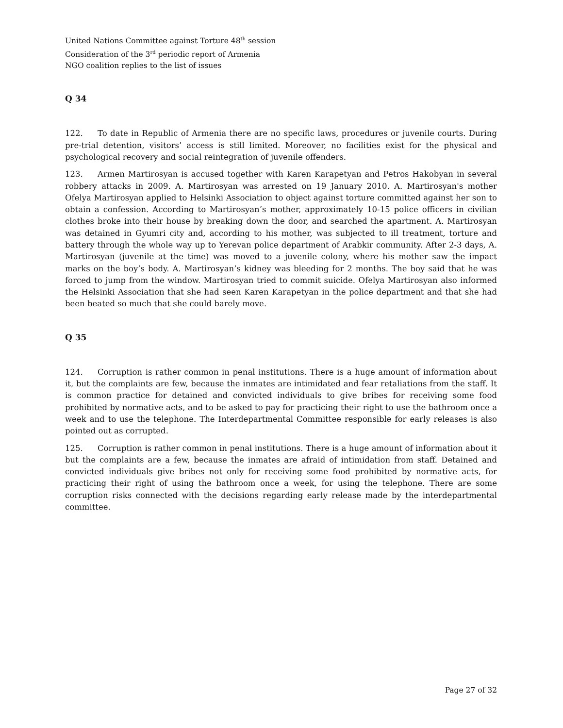United Nations Committee against Torture 48<sup>th</sup> session
Consideration of the 3<sup>rd</sup> periodic report of Armenia
NGO coalition replies to the list of issues
Q 34
122. To date in Republic of Armenia there are no specific laws, procedures or juvenile courts. During pre-trial detention, visitors’ access is still limited. Moreover, no facilities exist for the physical and psychological recovery and social reintegration of juvenile offenders.
123. Armen Martirosyan is accused together with Karen Karapetyan and Petros Hakobyan in several robbery attacks in 2009. A. Martirosyan was arrested on 19 January 2010. A. Martirosyan's mother Ofelya Martirosyan applied to Helsinki Association to object against torture committed against her son to obtain a confession. According to Martirosyan’s mother, approximately 10-15 police officers in civilian clothes broke into their house by breaking down the door, and searched the apartment. A. Martirosyan was detained in Gyumri city and, according to his mother, was subjected to ill treatment, torture and battery through the whole way up to Yerevan police department of Arabkir community. After 2-3 days, A. Martirosyan (juvenile at the time) was moved to a juvenile colony, where his mother saw the impact marks on the boy’s body. A. Martirosyan’s kidney was bleeding for 2 months. The boy said that he was forced to jump from the window. Martirosyan tried to commit suicide. Ofelya Martirosyan also informed the Helsinki Association that she had seen Karen Karapetyan in the police department and that she had been beated so much that she could barely move.
Q 35
124. Corruption is rather common in penal institutions. There is a huge amount of information about it, but the complaints are few, because the inmates are intimidated and fear retaliations from the staff. It is common practice for detained and convicted individuals to give bribes for receiving some food prohibited by normative acts, and to be asked to pay for practicing their right to use the bathroom once a week and to use the telephone. The Interdepartmental Committee responsible for early releases is also pointed out as corrupted.
125. Corruption is rather common in penal institutions. There is a huge amount of information about it but the complaints are a few, because the inmates are afraid of intimidation from staff. Detained and convicted individuals give bribes not only for receiving some food prohibited by normative acts, for practicing their right of using the bathroom once a week, for using the telephone. There are some corruption risks connected with the decisions regarding early release made by the interdepartmental committee.
Page 27 of 32